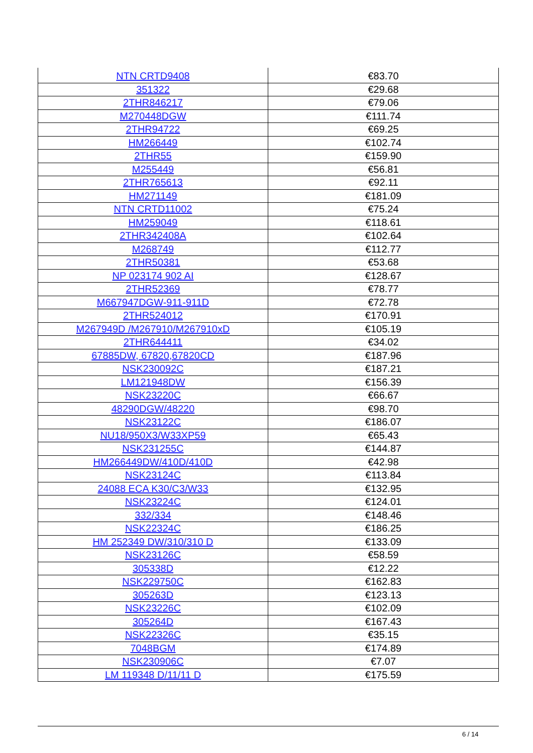| NTN CRTD9408 | €83.70 |
| 351322 | €29.68 |
| 2THR846217 | €79.06 |
| M270448DGW | €111.74 |
| 2THR94722 | €69.25 |
| HM266449 | €102.74 |
| 2THR55 | €159.90 |
| M255449 | €56.81 |
| 2THR765613 | €92.11 |
| HM271149 | €181.09 |
| NTN CRTD11002 | €75.24 |
| HM259049 | €118.61 |
| 2THR342408A | €102.64 |
| M268749 | €112.77 |
| 2THR50381 | €53.68 |
| NP 023174 902 AI | €128.67 |
| 2THR52369 | €78.77 |
| M667947DGW-911-911D | €72.78 |
| 2THR524012 | €170.91 |
| M267949D /M267910/M267910xD | €105.19 |
| 2THR644411 | €34.02 |
| 67885DW, 67820,67820CD | €187.96 |
| NSK230092C | €187.21 |
| LM121948DW | €156.39 |
| NSK23220C | €66.67 |
| 48290DGW/48220 | €98.70 |
| NSK23122C | €186.07 |
| NU18/950X3/W33XP59 | €65.43 |
| NSK231255C | €144.87 |
| HM266449DW/410D/410D | €42.98 |
| NSK23124C | €113.84 |
| 24088 ECA K30/C3/W33 | €132.95 |
| NSK23224C | €124.01 |
| 332/334 | €148.46 |
| NSK22324C | €186.25 |
| HM 252349 DW/310/310 D | €133.09 |
| NSK23126C | €58.59 |
| 305338D | €12.22 |
| NSK229750C | €162.83 |
| 305263D | €123.13 |
| NSK23226C | €102.09 |
| 305264D | €167.43 |
| NSK22326C | €35.15 |
| 7048BGM | €174.89 |
| NSK230906C | €7.07 |
| LM 119348 D/11/11 D | €175.59 |
6 / 14